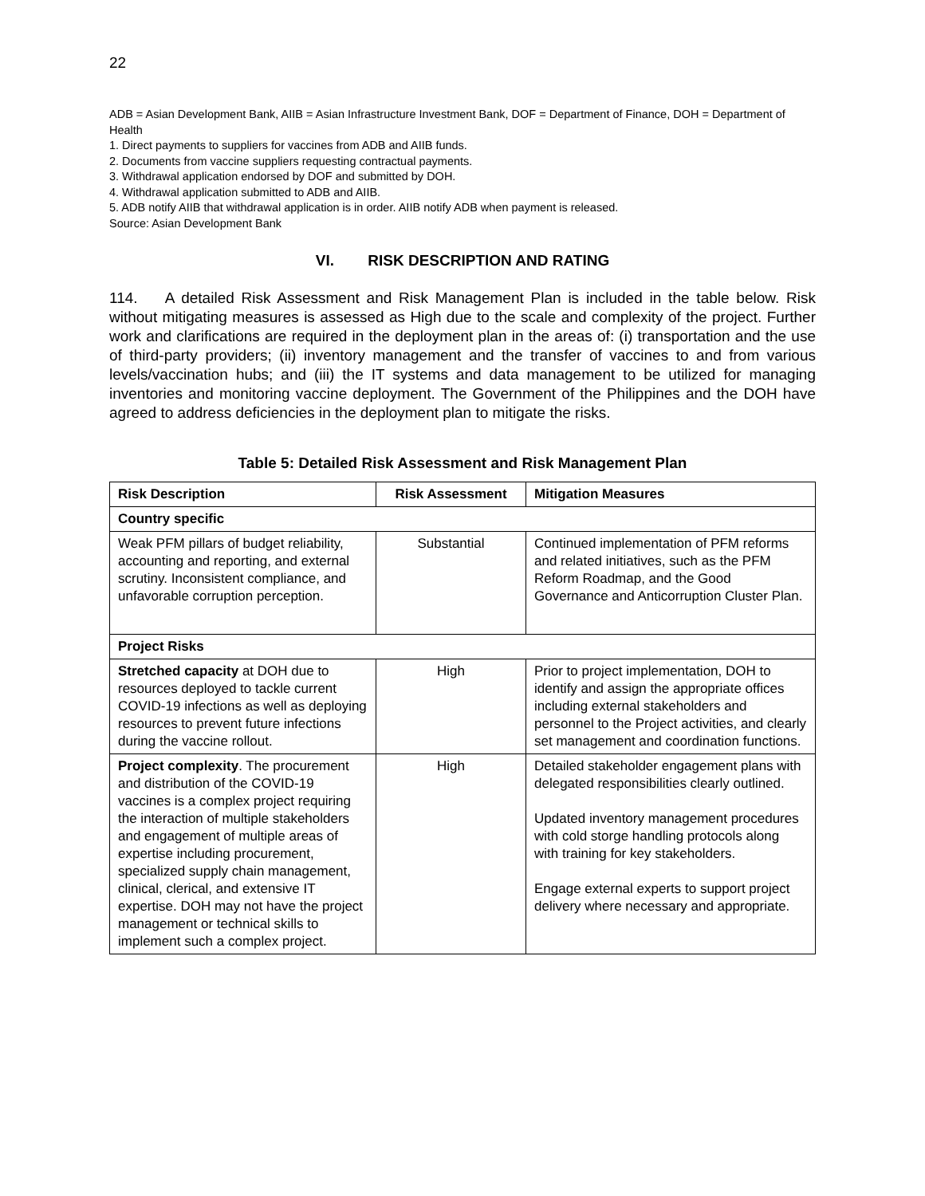22
ADB = Asian Development Bank, AIIB = Asian Infrastructure Investment Bank, DOF = Department of Finance, DOH = Department of Health
1. Direct payments to suppliers for vaccines from ADB and AIIB funds.
2. Documents from vaccine suppliers requesting contractual payments.
3. Withdrawal application endorsed by DOF and submitted by DOH.
4. Withdrawal application submitted to ADB and AIIB.
5. ADB notify AIIB that withdrawal application is in order. AIIB notify ADB when payment is released.
Source: Asian Development Bank
VI. RISK DESCRIPTION AND RATING
114. A detailed Risk Assessment and Risk Management Plan is included in the table below. Risk without mitigating measures is assessed as High due to the scale and complexity of the project. Further work and clarifications are required in the deployment plan in the areas of: (i) transportation and the use of third-party providers; (ii) inventory management and the transfer of vaccines to and from various levels/vaccination hubs; and (iii) the IT systems and data management to be utilized for managing inventories and monitoring vaccine deployment. The Government of the Philippines and the DOH have agreed to address deficiencies in the deployment plan to mitigate the risks.
Table 5: Detailed Risk Assessment and Risk Management Plan
| Risk Description | Risk Assessment | Mitigation Measures |
| --- | --- | --- |
| Country specific | | |
| Weak PFM pillars of budget reliability, accounting and reporting, and external scrutiny. Inconsistent compliance, and unfavorable corruption perception. | Substantial | Continued implementation of PFM reforms and related initiatives, such as the PFM Reform Roadmap, and the Good Governance and Anticorruption Cluster Plan. |
| Project Risks | | |
| Stretched capacity at DOH due to resources deployed to tackle current COVID-19 infections as well as deploying resources to prevent future infections during the vaccine rollout. | High | Prior to project implementation, DOH to identify and assign the appropriate offices including external stakeholders and personnel to the Project activities, and clearly set management and coordination functions. |
| Project complexity . The procurement and distribution of the COVID-19 vaccines is a complex project requiring the interaction of multiple stakeholders and engagement of multiple areas of expertise including procurement, specialized supply chain management, clinical, clerical, and extensive IT expertise. DOH may not have the project management or technical skills to implement such a complex project. | High | Detailed stakeholder engagement plans with delegated responsibilities clearly outlined. Updated inventory management procedures with cold storge handling protocols along with training for key stakeholders. Engage external experts to support project delivery where necessary and appropriate. |